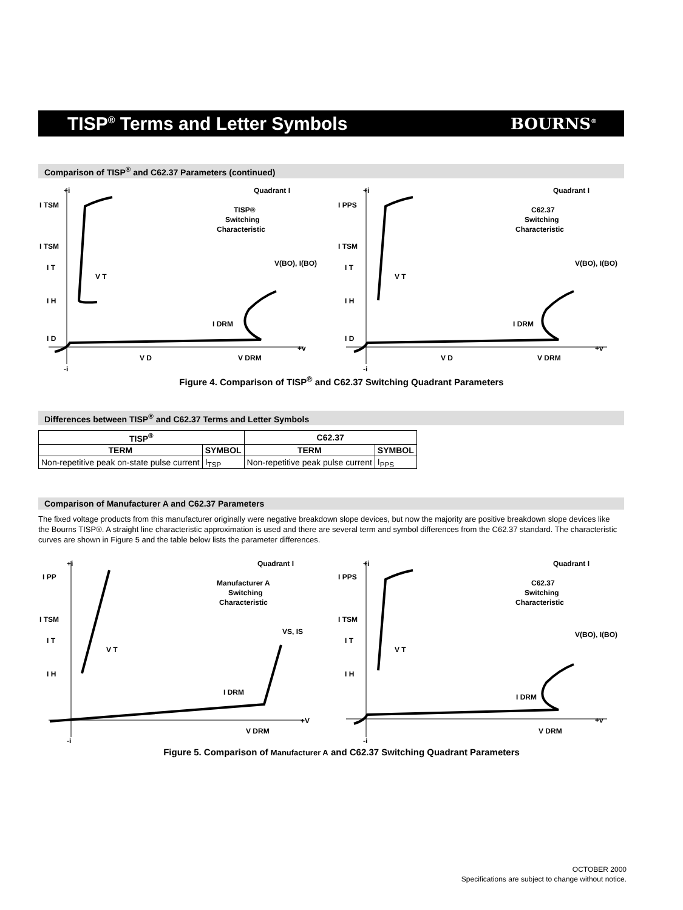TISP<sup>®</sup> Terms and Letter Symbols
BOURNS<sup>®</sup>
Comparison of TISP<sup>®</sup> and C62.37 Parameters (continued)
+i
I TSM
I TSM
I T
I H
I D
-i
V T
V D
V DRM
I DRM
V(BO), I(BO)
+v
Quadrant I
TISP®
Switching
Characteristic
+i
I PPS
I TSM
I T
I H
I D
-i
V T
V D
V DRM
I DRM
V(BO), I(BO)
+v
Quadrant I
C62.37
Switching
Characteristic
Figure 4. Comparison of TISP<sup>®</sup> and C62.37 Switching Quadrant Parameters
Differences between TISP<sup>®</sup> and C62.37 Terms and Letter Symbols
| TISP<sup>®</sup> | | C62.37 | |
| --- | --- | --- | --- |
| TERM | SYMBOL | TERM | SYMBOL |
| Non-repetitive peak on-state pulse current | I<sub>TSP</sub> | Non-repetitive peak pulse current | I<sub>PPS</sub> |
Comparison of Manufacturer A and C62.37 Parameters
The fixed voltage products from this manufacturer originally were negative breakdown slope devices, but now the majority are positive breakdown slope devices like the Bourns TISP®. A straight line characteristic approximation is used and there are several term and symbol differences from the C62.37 standard. The characteristic curves are shown in Figure 5 and the table below lists the parameter differences.
+i
I PP
I TSM
I T
I H
-i
V T
V DRM
I DRM
VS, IS
+V
Quadrant I
Manufacturer A
Switching
Characteristic
+i
I PPS
I TSM
I T
I H
-i
V T
V DRM
I DRM
V(BO), I(BO)
+v
Quadrant I
C62.37
Switching
Characteristic
Figure 5. Comparison of Manufacturer A and C62.37 Switching Quadrant Parameters
OCTOBER 2000
Specifications are subject to change without notice.